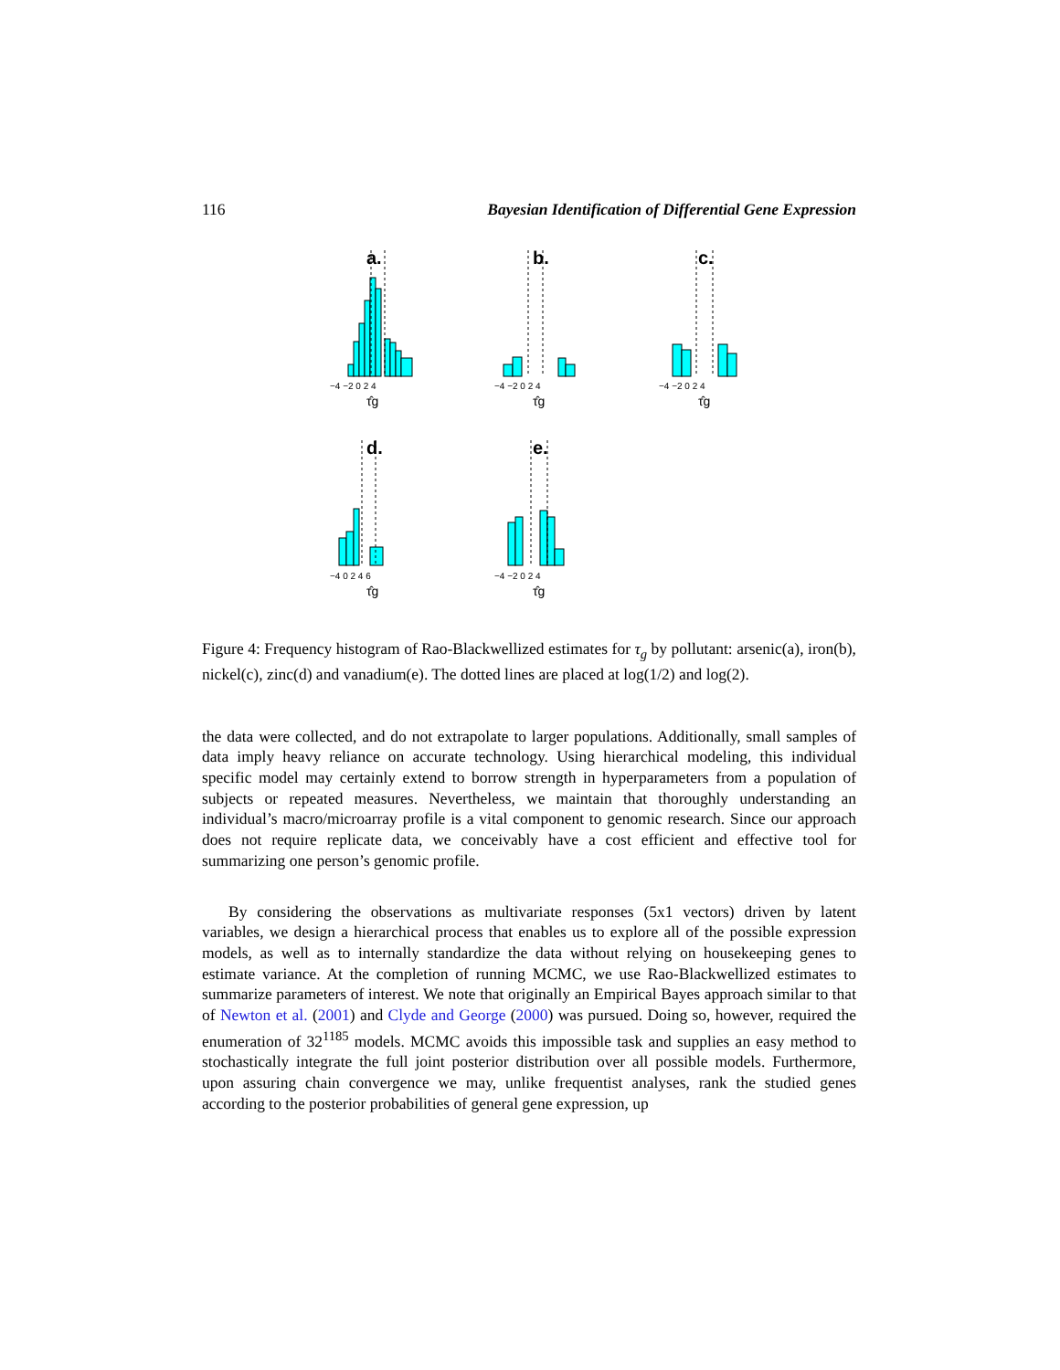116 Bayesian Identification of Differential Gene Expression
a.
b.
c.
d.
e.
−4 −2 0 2 4
−4 −2 0 2 4
−4 −2 0 2 4
−4 0 2 4 6
−4 −2 0 2 4
τ̂g
τ̂g
τ̂g
τ̂g
τ̂g
Figure 4: Frequency histogram of Rao-Blackwellized estimates for τ<sub>g</sub> by pollutant: arsenic(a), iron(b), nickel(c), zinc(d) and vanadium(e). The dotted lines are placed at log(1/2) and log(2).
the data were collected, and do not extrapolate to larger populations. Additionally, small samples of data imply heavy reliance on accurate technology. Using hierarchical modeling, this individual specific model may certainly extend to borrow strength in hyperparameters from a population of subjects or repeated measures. Nevertheless, we maintain that thoroughly understanding an individual’s macro/microarray profile is a vital component to genomic research. Since our approach does not require replicate data, we conceivably have a cost efficient and effective tool for summarizing one person’s genomic profile.
By considering the observations as multivariate responses (5x1 vectors) driven by latent variables, we design a hierarchical process that enables us to explore all of the possible expression models, as well as to internally standardize the data without relying on housekeeping genes to estimate variance. At the completion of running MCMC, we use Rao-Blackwellized estimates to summarize parameters of interest. We note that originally an Empirical Bayes approach similar to that of Newton et al. (2001) and Clyde and George (2000) was pursued. Doing so, however, required the enumeration of 32<sup>1185</sup> models. MCMC avoids this impossible task and supplies an easy method to stochastically integrate the full joint posterior distribution over all possible models. Furthermore, upon assuring chain convergence we may, unlike frequentist analyses, rank the studied genes according to the posterior probabilities of general gene expression, up